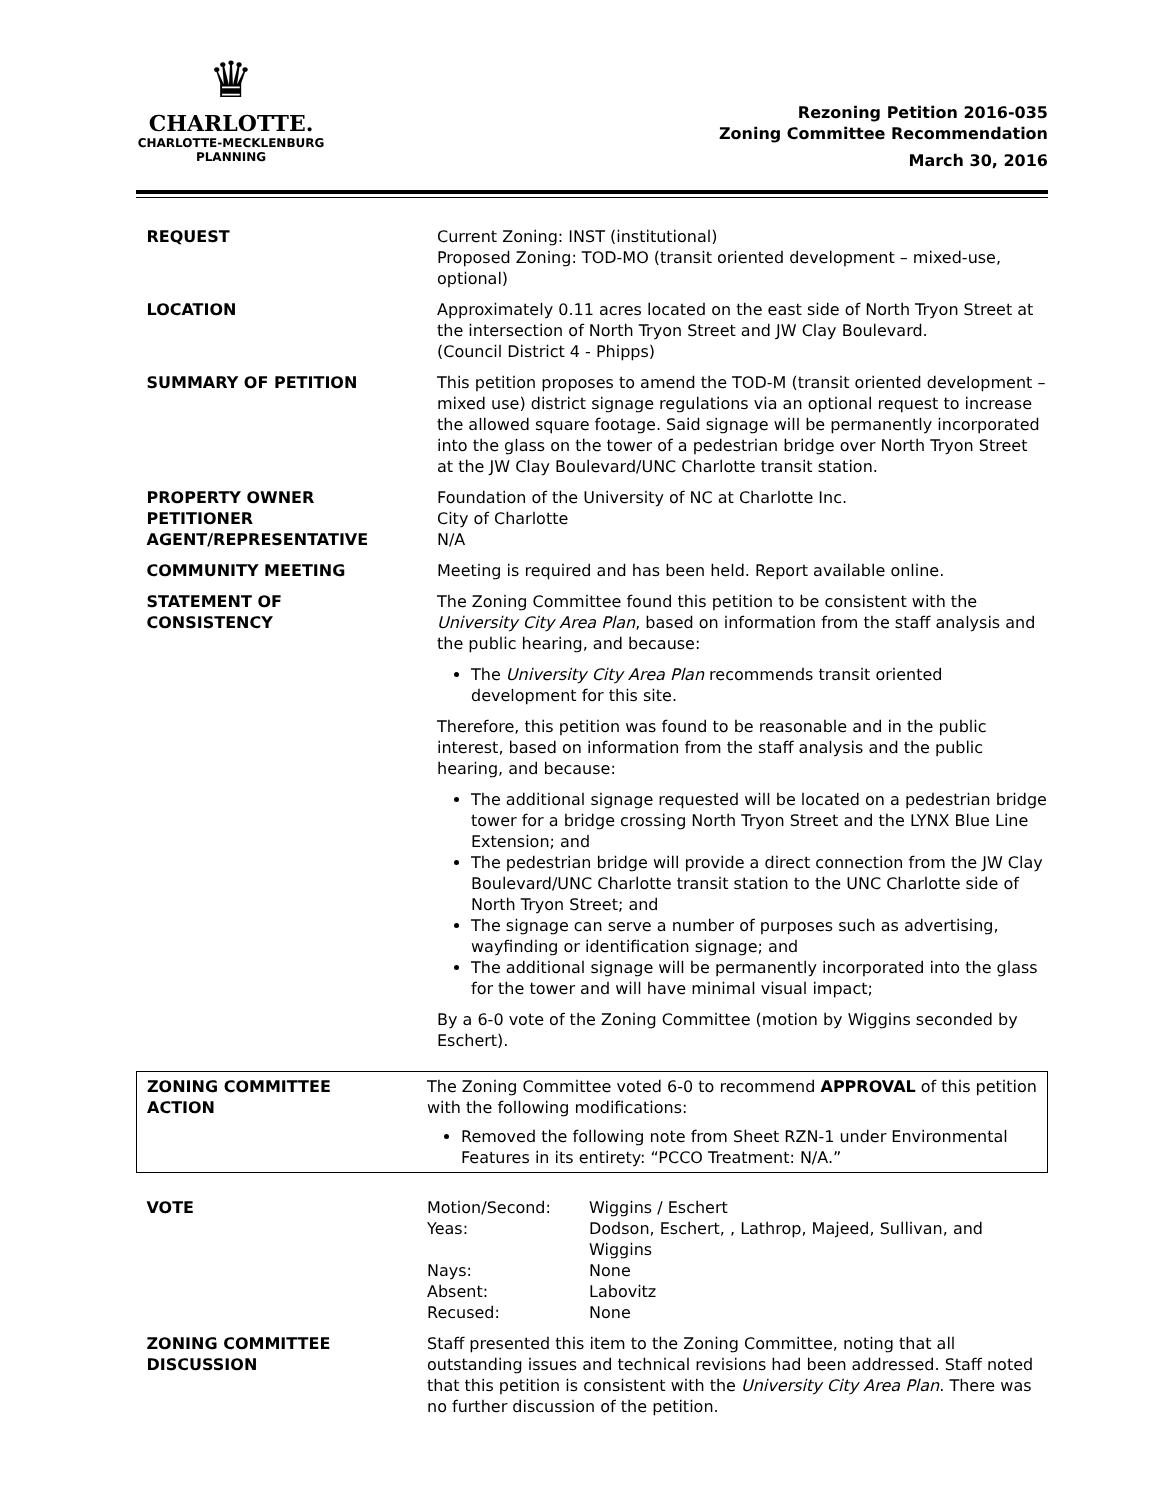♛
CHARLOTTE.
CHARLOTTE-MECKLENBURG
PLANNING
Rezoning Petition 2016-035
Zoning Committee Recommendation
March 30, 2016
| REQUEST | Current Zoning: INST (institutional) Proposed Zoning: TOD-MO (transit oriented development – mixed-use, optional) |
| LOCATION | Approximately 0.11 acres located on the east side of North Tryon Street at the intersection of North Tryon Street and JW Clay Boulevard. (Council District 4 - Phipps) |
| SUMMARY OF PETITION | This petition proposes to amend the TOD-M (transit oriented development – mixed use) district signage regulations via an optional request to increase the allowed square footage. Said signage will be permanently incorporated into the glass on the tower of a pedestrian bridge over North Tryon Street at the JW Clay Boulevard/UNC Charlotte transit station. |
| PROPERTY OWNER PETITIONER AGENT/REPRESENTATIVE | Foundation of the University of NC at Charlotte Inc. City of Charlotte N/A |
| COMMUNITY MEETING | Meeting is required and has been held. Report available online. |
| STATEMENT OF CONSISTENCY | The Zoning Committee found this petition to be consistent with the University City Area Plan , based on information from the staff analysis and the public hearing, and because: The University City Area Plan recommends transit oriented development for this site. Therefore, this petition was found to be reasonable and in the public interest, based on information from the staff analysis and the public hearing, and because: The additional signage requested will be located on a pedestrian bridge tower for a bridge crossing North Tryon Street and the LYNX Blue Line Extension; and The pedestrian bridge will provide a direct connection from the JW Clay Boulevard/UNC Charlotte transit station to the UNC Charlotte side of North Tryon Street; and The signage can serve a number of purposes such as advertising, wayfinding or identification signage; and The additional signage will be permanently incorporated into the glass for the tower and will have minimal visual impact; By a 6-0 vote of the Zoning Committee (motion by Wiggins seconded by Eschert). |
| ZONING COMMITTEE ACTION | The Zoning Committee voted 6-0 to recommend APPROVAL of this petition with the following modifications: Removed the following note from Sheet RZN-1 under Environmental Features in its entirety: “PCCO Treatment: N/A.” |
| VOTE | / Motion/Second: / Wiggins / Eschert / / Yeas: / Dodson, Eschert, , Lathrop, Majeed, Sullivan, and Wiggins / / Nays: / None / / Absent: / Labovitz / / Recused: / None / |
| ZONING COMMITTEE DISCUSSION | Staff presented this item to the Zoning Committee, noting that all outstanding issues and technical revisions had been addressed. Staff noted that this petition is consistent with the University City Area Plan . There was no further discussion of the petition. |